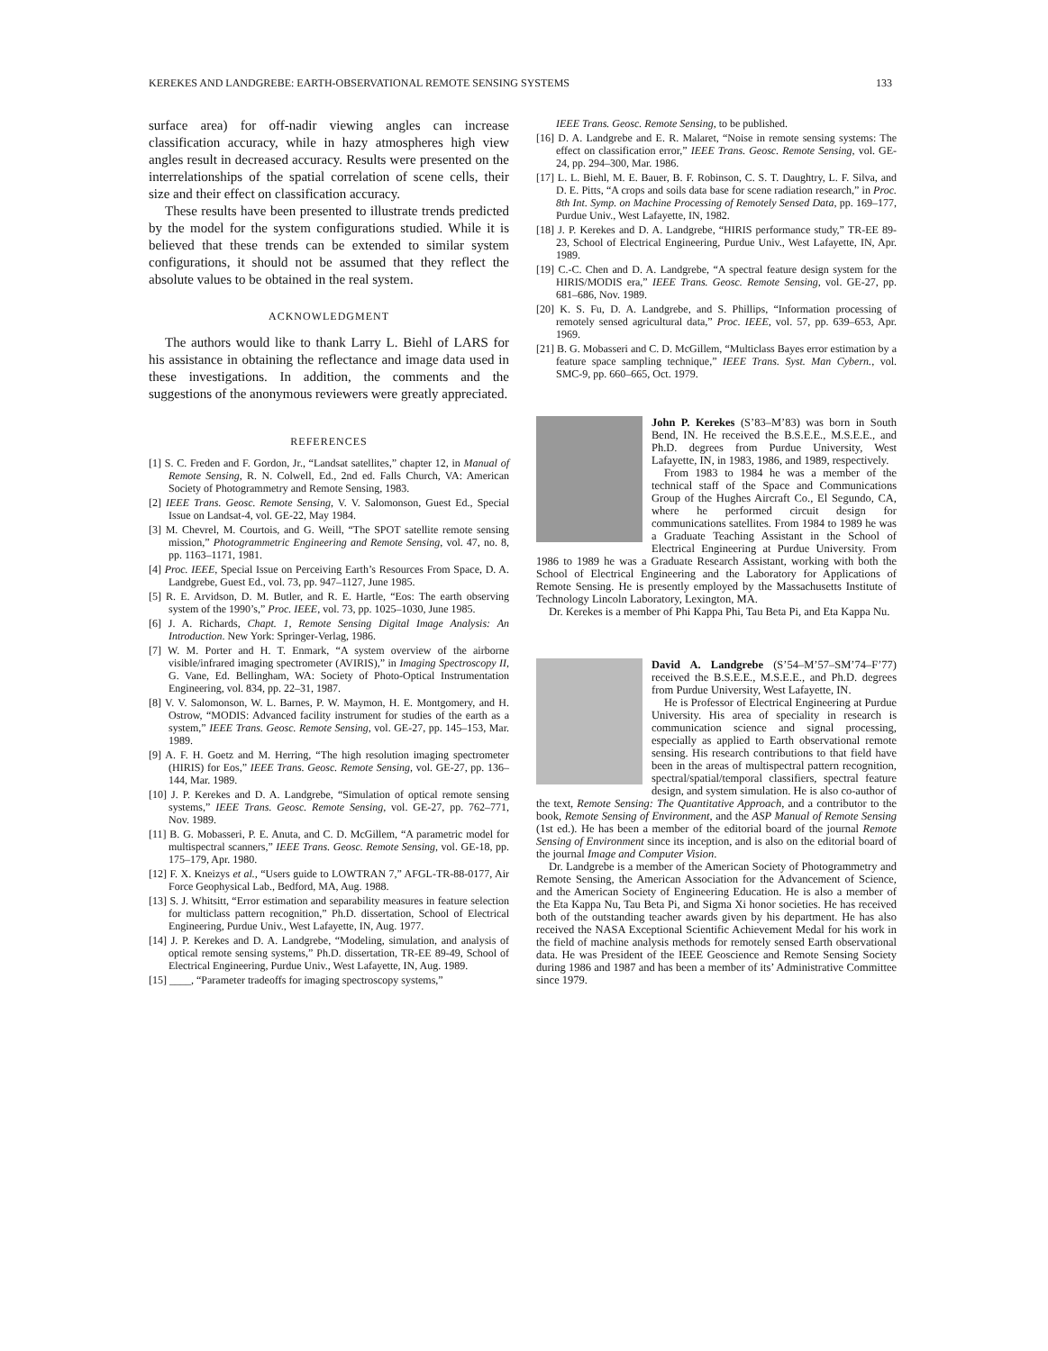KEREKES AND LANDGREBE: EARTH-OBSERVATIONAL REMOTE SENSING SYSTEMS 133
surface area) for off-nadir viewing angles can increase classification accuracy, while in hazy atmospheres high view angles result in decreased accuracy. Results were presented on the interrelationships of the spatial correlation of scene cells, their size and their effect on classification accuracy.
These results have been presented to illustrate trends predicted by the model for the system configurations studied. While it is believed that these trends can be extended to similar system configurations, it should not be assumed that they reflect the absolute values to be obtained in the real system.
ACKNOWLEDGMENT
The authors would like to thank Larry L. Biehl of LARS for his assistance in obtaining the reflectance and image data used in these investigations. In addition, the comments and the suggestions of the anonymous reviewers were greatly appreciated.
REFERENCES
[1] S. C. Freden and F. Gordon, Jr., “Landsat satellites,” chapter 12, in Manual of Remote Sensing, R. N. Colwell, Ed., 2nd ed. Falls Church, VA: American Society of Photogrammetry and Remote Sensing, 1983.
[2] IEEE Trans. Geosc. Remote Sensing, V. V. Salomonson, Guest Ed., Special Issue on Landsat-4, vol. GE-22, May 1984.
[3] M. Chevrel, M. Courtois, and G. Weill, “The SPOT satellite remote sensing mission,” Photogrammetric Engineering and Remote Sensing, vol. 47, no. 8, pp. 1163–1171, 1981.
[4] Proc. IEEE, Special Issue on Perceiving Earth’s Resources From Space, D. A. Landgrebe, Guest Ed., vol. 73, pp. 947–1127, June 1985.
[5] R. E. Arvidson, D. M. Butler, and R. E. Hartle, “Eos: The earth observing system of the 1990’s,” Proc. IEEE, vol. 73, pp. 1025–1030, June 1985.
[6] J. A. Richards, Chapt. 1, Remote Sensing Digital Image Analysis: An Introduction. New York: Springer-Verlag, 1986.
[7] W. M. Porter and H. T. Enmark, “A system overview of the airborne visible/infrared imaging spectrometer (AVIRIS),” in Imaging Spectroscopy II, G. Vane, Ed. Bellingham, WA: Society of Photo-Optical Instrumentation Engineering, vol. 834, pp. 22–31, 1987.
[8] V. V. Salomonson, W. L. Barnes, P. W. Maymon, H. E. Montgomery, and H. Ostrow, “MODIS: Advanced facility instrument for studies of the earth as a system,” IEEE Trans. Geosc. Remote Sensing, vol. GE-27, pp. 145–153, Mar. 1989.
[9] A. F. H. Goetz and M. Herring, “The high resolution imaging spectrometer (HIRIS) for Eos,” IEEE Trans. Geosc. Remote Sensing, vol. GE-27, pp. 136–144, Mar. 1989.
[10] J. P. Kerekes and D. A. Landgrebe, “Simulation of optical remote sensing systems,” IEEE Trans. Geosc. Remote Sensing, vol. GE-27, pp. 762–771, Nov. 1989.
[11] B. G. Mobasseri, P. E. Anuta, and C. D. McGillem, “A parametric model for multispectral scanners,” IEEE Trans. Geosc. Remote Sensing, vol. GE-18, pp. 175–179, Apr. 1980.
[12] F. X. Kneizys et al., “Users guide to LOWTRAN 7,” AFGL-TR-88-0177, Air Force Geophysical Lab., Bedford, MA, Aug. 1988.
[13] S. J. Whitsitt, “Error estimation and separability measures in feature selection for multiclass pattern recognition,” Ph.D. dissertation, School of Electrical Engineering, Purdue Univ., West Lafayette, IN, Aug. 1977.
[14] J. P. Kerekes and D. A. Landgrebe, “Modeling, simulation, and analysis of optical remote sensing systems,” Ph.D. dissertation, TR-EE 89-49, School of Electrical Engineering, Purdue Univ., West Lafayette, IN, Aug. 1989.
[15] ____, “Parameter tradeoffs for imaging spectroscopy systems,”
IEEE Trans. Geosc. Remote Sensing, to be published.
[16] D. A. Landgrebe and E. R. Malaret, “Noise in remote sensing systems: The effect on classification error,” IEEE Trans. Geosc. Remote Sensing, vol. GE-24, pp. 294–300, Mar. 1986.
[17] L. L. Biehl, M. E. Bauer, B. F. Robinson, C. S. T. Daughtry, L. F. Silva, and D. E. Pitts, “A crops and soils data base for scene radiation research,” in Proc. 8th Int. Symp. on Machine Processing of Remotely Sensed Data, pp. 169–177, Purdue Univ., West Lafayette, IN, 1982.
[18] J. P. Kerekes and D. A. Landgrebe, “HIRIS performance study,” TR-EE 89-23, School of Electrical Engineering, Purdue Univ., West Lafayette, IN, Apr. 1989.
[19] C.-C. Chen and D. A. Landgrebe, “A spectral feature design system for the HIRIS/MODIS era,” IEEE Trans. Geosc. Remote Sensing, vol. GE-27, pp. 681–686, Nov. 1989.
[20] K. S. Fu, D. A. Landgrebe, and S. Phillips, “Information processing of remotely sensed agricultural data,” Proc. IEEE, vol. 57, pp. 639–653, Apr. 1969.
[21] B. G. Mobasseri and C. D. McGillem, “Multiclass Bayes error estimation by a feature space sampling technique,” IEEE Trans. Syst. Man Cybern., vol. SMC-9, pp. 660–665, Oct. 1979.
John P. Kerekes (S’83–M’83) was born in South Bend, IN. He received the B.S.E.E., M.S.E.E., and Ph.D. degrees from Purdue University, West Lafayette, IN, in 1983, 1986, and 1989, respectively.
From 1983 to 1984 he was a member of the technical staff of the Space and Communications Group of the Hughes Aircraft Co., El Segundo, CA, where he performed circuit design for communications satellites. From 1984 to 1989 he was a Graduate Teaching Assistant in the School of Electrical Engineering at Purdue University. From 1986 to 1989 he was a Graduate Research Assistant, working with both the School of Electrical Engineering and the Laboratory for Applications of Remote Sensing. He is presently employed by the Massachusetts Institute of Technology Lincoln Laboratory, Lexington, MA.
Dr. Kerekes is a member of Phi Kappa Phi, Tau Beta Pi, and Eta Kappa Nu.
David A. Landgrebe (S’54–M’57–SM’74–F’77) received the B.S.E.E., M.S.E.E., and Ph.D. degrees from Purdue University, West Lafayette, IN.
He is Professor of Electrical Engineering at Purdue University. His area of speciality in research is communication science and signal processing, especially as applied to Earth observational remote sensing. His research contributions to that field have been in the areas of multispectral pattern recognition, spectral/spatial/temporal classifiers, spectral feature design, and system simulation. He is also co-author of the text, Remote Sensing: The Quantitative Approach, and a contributor to the book, Remote Sensing of Environment, and the ASP Manual of Remote Sensing (1st ed.). He has been a member of the editorial board of the journal Remote Sensing of Environment since its inception, and is also on the editorial board of the journal Image and Computer Vision.
Dr. Landgrebe is a member of the American Society of Photogrammetry and Remote Sensing, the American Association for the Advancement of Science, and the American Society of Engineering Education. He is also a member of the Eta Kappa Nu, Tau Beta Pi, and Sigma Xi honor societies. He has received both of the outstanding teacher awards given by his department. He has also received the NASA Exceptional Scientific Achievement Medal for his work in the field of machine analysis methods for remotely sensed Earth observational data. He was President of the IEEE Geoscience and Remote Sensing Society during 1986 and 1987 and has been a member of its’ Administrative Committee since 1979.